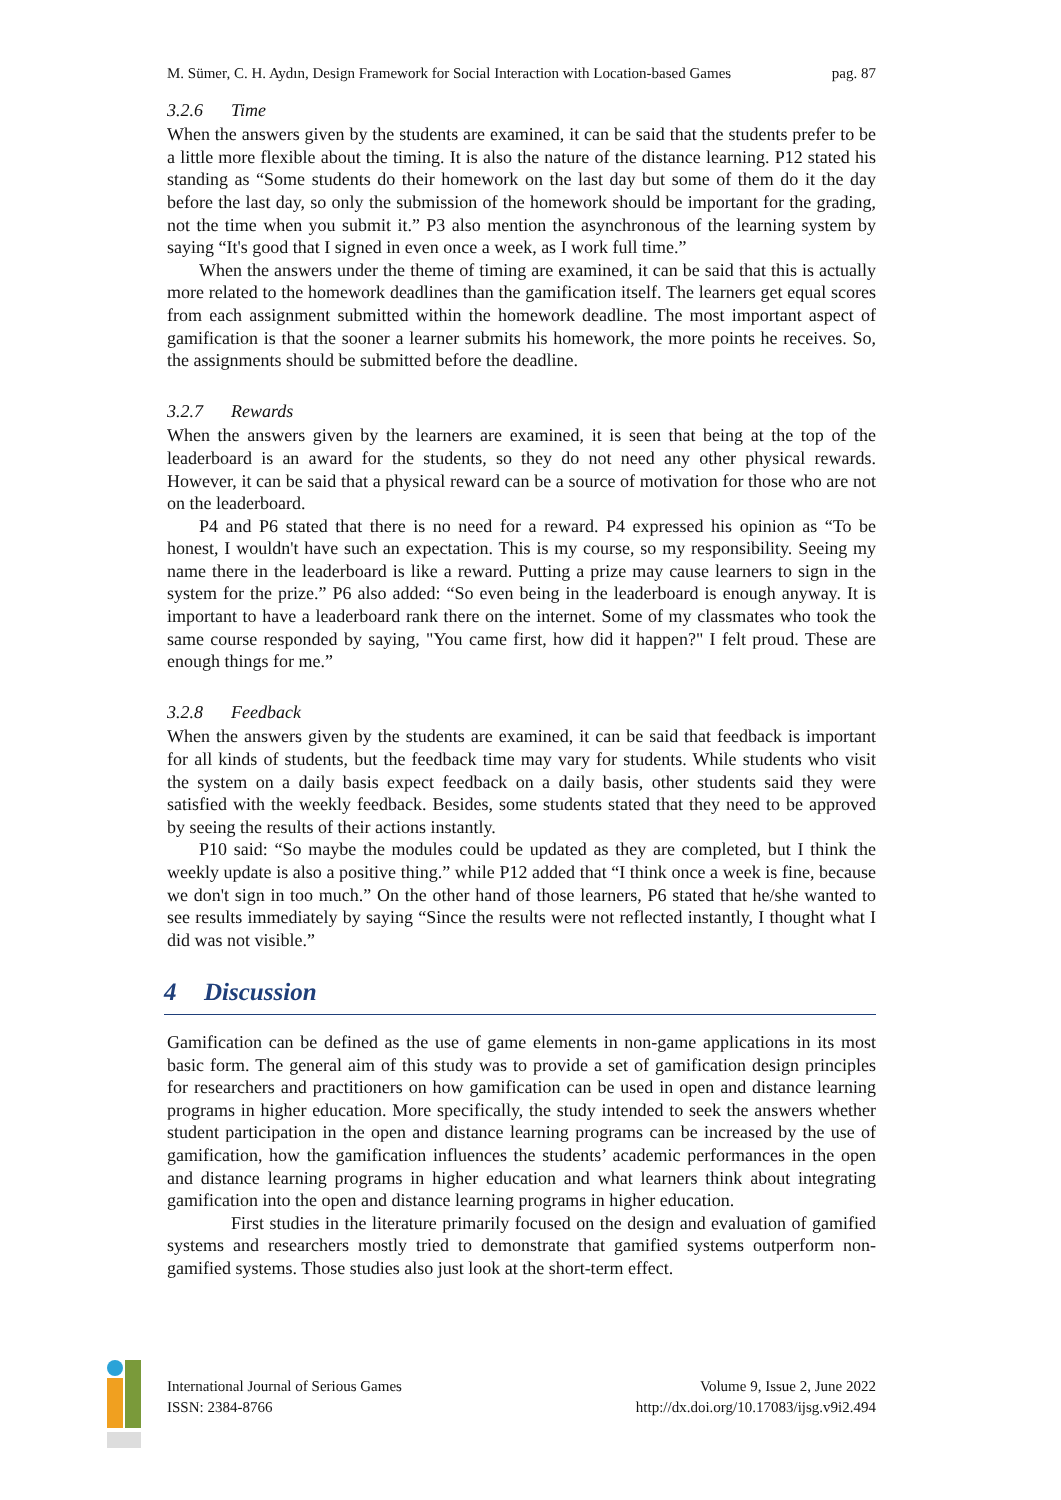M. Sümer, C. H. Aydın, Design Framework for Social Interaction with Location-based Games pag. 87
3.2.6 Time
When the answers given by the students are examined, it can be said that the students prefer to be a little more flexible about the timing. It is also the nature of the distance learning. P12 stated his standing as “Some students do their homework on the last day but some of them do it the day before the last day, so only the submission of the homework should be important for the grading, not the time when you submit it.” P3 also mention the asynchronous of the learning system by saying “It's good that I signed in even once a week, as I work full time.”
When the answers under the theme of timing are examined, it can be said that this is actually more related to the homework deadlines than the gamification itself. The learners get equal scores from each assignment submitted within the homework deadline. The most important aspect of gamification is that the sooner a learner submits his homework, the more points he receives. So, the assignments should be submitted before the deadline.
3.2.7 Rewards
When the answers given by the learners are examined, it is seen that being at the top of the leaderboard is an award for the students, so they do not need any other physical rewards. However, it can be said that a physical reward can be a source of motivation for those who are not on the leaderboard.
P4 and P6 stated that there is no need for a reward. P4 expressed his opinion as “To be honest, I wouldn't have such an expectation. This is my course, so my responsibility. Seeing my name there in the leaderboard is like a reward. Putting a prize may cause learners to sign in the system for the prize.” P6 also added: “So even being in the leaderboard is enough anyway. It is important to have a leaderboard rank there on the internet. Some of my classmates who took the same course responded by saying, "You came first, how did it happen?" I felt proud. These are enough things for me.”
3.2.8 Feedback
When the answers given by the students are examined, it can be said that feedback is important for all kinds of students, but the feedback time may vary for students. While students who visit the system on a daily basis expect feedback on a daily basis, other students said they were satisfied with the weekly feedback. Besides, some students stated that they need to be approved by seeing the results of their actions instantly.
P10 said: “So maybe the modules could be updated as they are completed, but I think the weekly update is also a positive thing.” while P12 added that “I think once a week is fine, because we don't sign in too much.” On the other hand of those learners, P6 stated that he/she wanted to see results immediately by saying “Since the results were not reflected instantly, I thought what I did was not visible.”
4 Discussion
Gamification can be defined as the use of game elements in non-game applications in its most basic form. The general aim of this study was to provide a set of gamification design principles for researchers and practitioners on how gamification can be used in open and distance learning programs in higher education. More specifically, the study intended to seek the answers whether student participation in the open and distance learning programs can be increased by the use of gamification, how the gamification influences the students’ academic performances in the open and distance learning programs in higher education and what learners think about integrating gamification into the open and distance learning programs in higher education.
First studies in the literature primarily focused on the design and evaluation of gamified systems and researchers mostly tried to demonstrate that gamified systems outperform non-gamified systems. Those studies also just look at the short-term effect.
International Journal of Serious Games
ISSN: 2384-8766
Volume 9, Issue 2, June 2022
http://dx.doi.org/10.17083/ijsg.v9i2.494